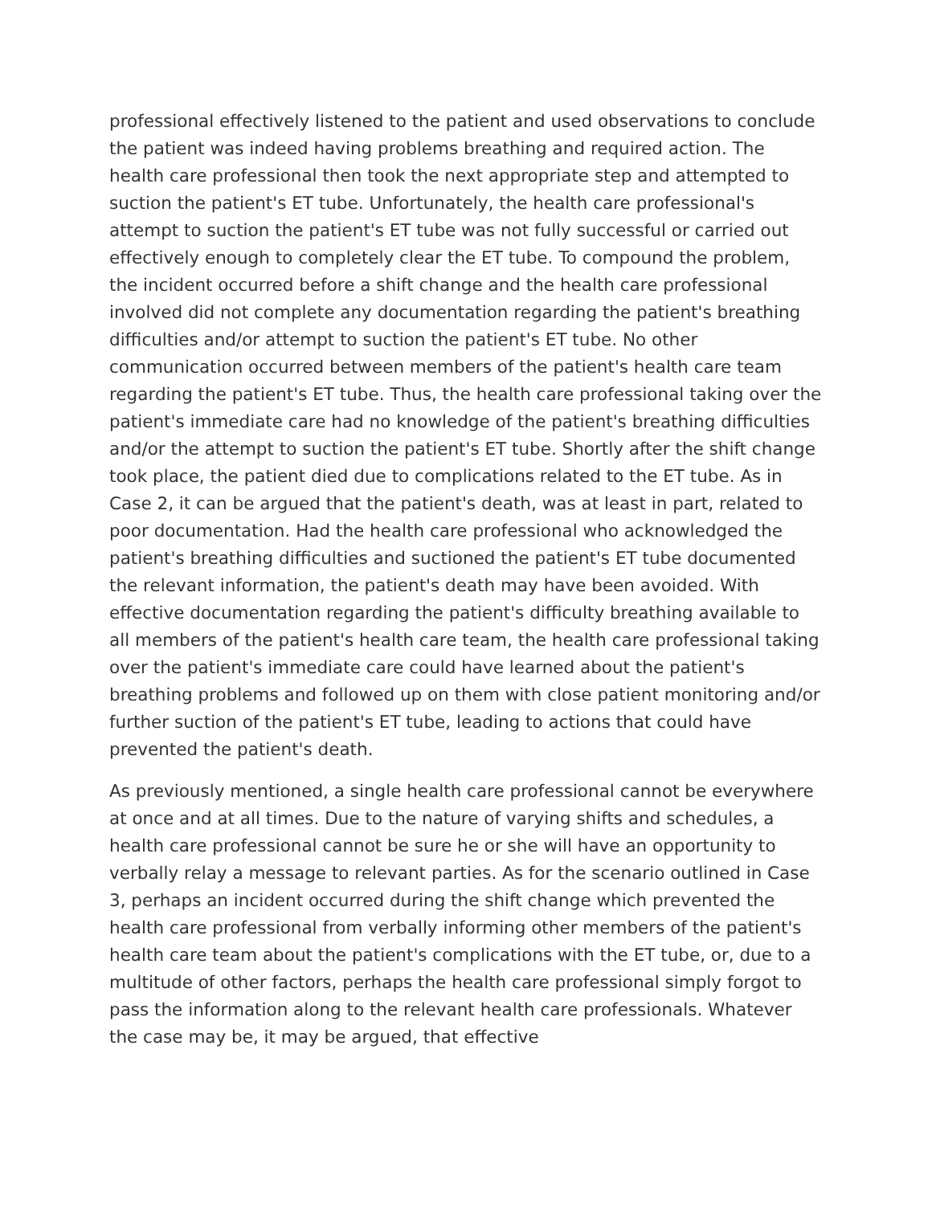professional effectively listened to the patient and used observations to conclude the patient was indeed having problems breathing and required action. The health care professional then took the next appropriate step and attempted to suction the patient's ET tube. Unfortunately, the health care professional's attempt to suction the patient's ET tube was not fully successful or carried out effectively enough to completely clear the ET tube. To compound the problem, the incident occurred before a shift change and the health care professional involved did not complete any documentation regarding the patient's breathing difficulties and/or attempt to suction the patient's ET tube. No other communication occurred between members of the patient's health care team regarding the patient's ET tube. Thus, the health care professional taking over the patient's immediate care had no knowledge of the patient's breathing difficulties and/or the attempt to suction the patient's ET tube. Shortly after the shift change took place, the patient died due to complications related to the ET tube. As in Case 2, it can be argued that the patient's death, was at least in part, related to poor documentation. Had the health care professional who acknowledged the patient's breathing difficulties and suctioned the patient's ET tube documented the relevant information, the patient's death may have been avoided. With effective documentation regarding the patient's difficulty breathing available to all members of the patient's health care team, the health care professional taking over the patient's immediate care could have learned about the patient's breathing problems and followed up on them with close patient monitoring and/or further suction of the patient's ET tube, leading to actions that could have prevented the patient's death.
As previously mentioned, a single health care professional cannot be everywhere at once and at all times. Due to the nature of varying shifts and schedules, a health care professional cannot be sure he or she will have an opportunity to verbally relay a message to relevant parties. As for the scenario outlined in Case 3, perhaps an incident occurred during the shift change which prevented the health care professional from verbally informing other members of the patient's health care team about the patient's complications with the ET tube, or, due to a multitude of other factors, perhaps the health care professional simply forgot to pass the information along to the relevant health care professionals. Whatever the case may be, it may be argued, that effective